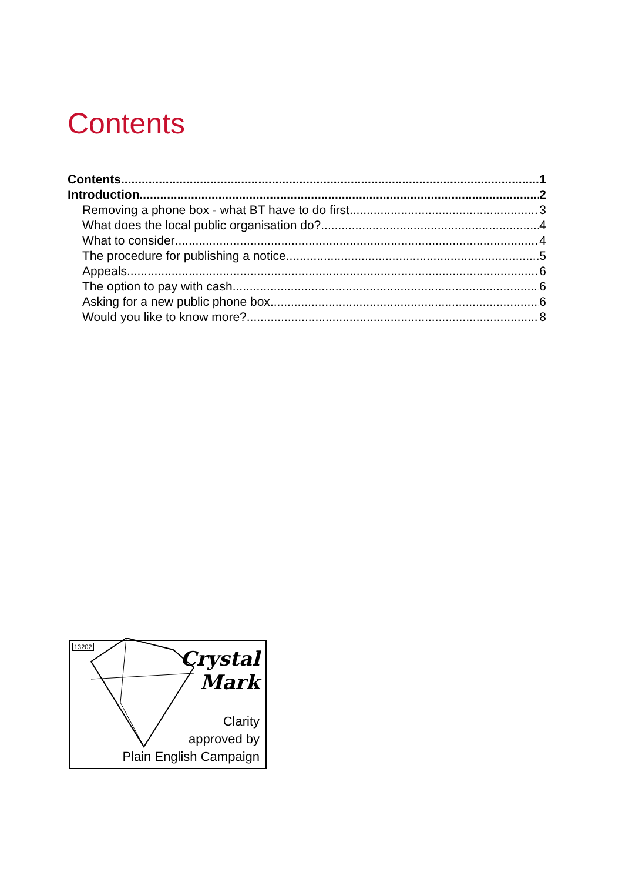Contents
Contents 1
Introduction 2
Removing a phone box - what BT have to do first 3
What does the local public organisation do? 4
What to consider 4
The procedure for publishing a notice 5
Appeals 6
The option to pay with cash 6
Asking for a new public phone box 6
Would you like to know more? 8
13202
Crystal
Mark
Clarity
approved by
Plain English Campaign